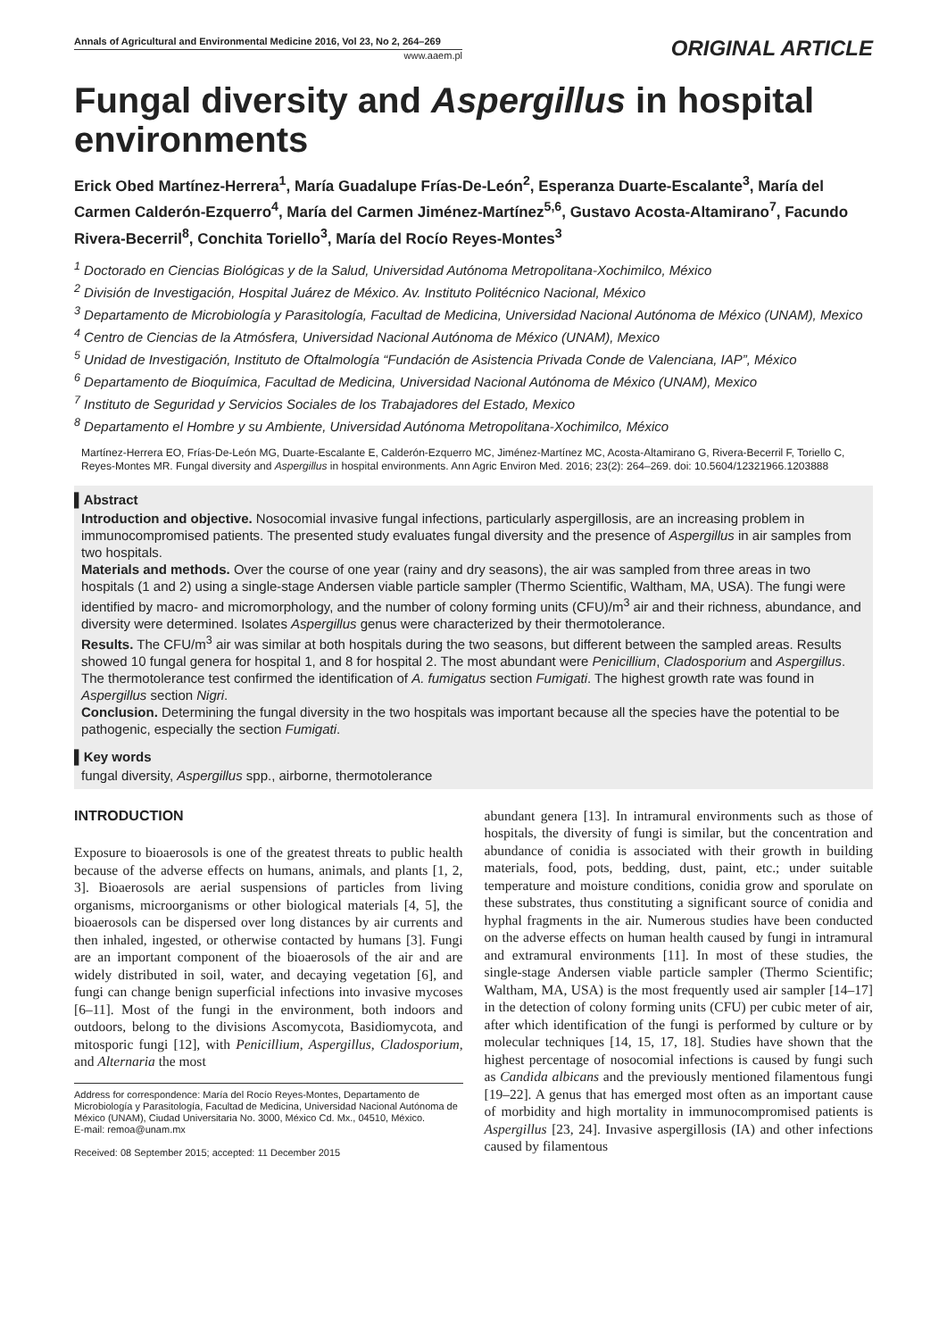Annals of Agricultural and Environmental Medicine 2016, Vol 23, No 2, 264–269
www.aaem.pl
ORIGINAL ARTICLE
Fungal diversity and Aspergillus in hospital environments
Erick Obed Martínez-Herrera<sup>1</sup>, María Guadalupe Frías-De-León<sup>2</sup>, Esperanza Duarte-Escalante<sup>3</sup>, María del Carmen Calderón-Ezquerro<sup>4</sup>, María del Carmen Jiménez-Martínez<sup>5,6</sup>, Gustavo Acosta-Altamirano<sup>7</sup>, Facundo Rivera-Becerril<sup>8</sup>, Conchita Toriello<sup>3</sup>, María del Rocío Reyes-Montes<sup>3</sup>
<sup>1</sup> Doctorado en Ciencias Biológicas y de la Salud, Universidad Autónoma Metropolitana-Xochimilco, México
<sup>2</sup> División de Investigación, Hospital Juárez de México. Av. Instituto Politécnico Nacional, México
<sup>3</sup> Departamento de Microbiología y Parasitología, Facultad de Medicina, Universidad Nacional Autónoma de México (UNAM), Mexico
<sup>4</sup> Centro de Ciencias de la Atmósfera, Universidad Nacional Autónoma de México (UNAM), Mexico
<sup>5</sup> Unidad de Investigación, Instituto de Oftalmología “Fundación de Asistencia Privada Conde de Valenciana, IAP”, México
<sup>6</sup> Departamento de Bioquímica, Facultad de Medicina, Universidad Nacional Autónoma de México (UNAM), Mexico
<sup>7</sup> Instituto de Seguridad y Servicios Sociales de los Trabajadores del Estado, Mexico
<sup>8</sup> Departamento el Hombre y su Ambiente, Universidad Autónoma Metropolitana-Xochimilco, México
Martínez-Herrera EO, Frías-De-León MG, Duarte-Escalante E, Calderón-Ezquerro MC, Jiménez-Martínez MC, Acosta-Altamirano G, Rivera-Becerril F, Toriello C, Reyes-Montes MR. Fungal diversity and Aspergillus in hospital environments. Ann Agric Environ Med. 2016; 23(2): 264–269. doi: 10.5604/12321966.1203888
▌Abstract
Introduction and objective. Nosocomial invasive fungal infections, particularly aspergillosis, are an increasing problem in immunocompromised patients. The presented study evaluates fungal diversity and the presence of Aspergillus in air samples from two hospitals.
Materials and methods. Over the course of one year (rainy and dry seasons), the air was sampled from three areas in two hospitals (1 and 2) using a single-stage Andersen viable particle sampler (Thermo Scientific, Waltham, MA, USA). The fungi were identified by macro- and micromorphology, and the number of colony forming units (CFU)/m<sup>3</sup> air and their richness, abundance, and diversity were determined. Isolates Aspergillus genus were characterized by their thermotolerance.
Results. The CFU/m<sup>3</sup> air was similar at both hospitals during the two seasons, but different between the sampled areas. Results showed 10 fungal genera for hospital 1, and 8 for hospital 2. The most abundant were Penicillium, Cladosporium and Aspergillus. The thermotolerance test confirmed the identification of A. fumigatus section Fumigati. The highest growth rate was found in Aspergillus section Nigri.
Conclusion. Determining the fungal diversity in the two hospitals was important because all the species have the potential to be pathogenic, especially the section Fumigati.
▌Key words
fungal diversity, Aspergillus spp., airborne, thermotolerance
INTRODUCTION
Exposure to bioaerosols is one of the greatest threats to public health because of the adverse effects on humans, animals, and plants [1, 2, 3]. Bioaerosols are aerial suspensions of particles from living organisms, microorganisms or other biological materials [4, 5], the bioaerosols can be dispersed over long distances by air currents and then inhaled, ingested, or otherwise contacted by humans [3]. Fungi are an important component of the bioaerosols of the air and are widely distributed in soil, water, and decaying vegetation [6], and fungi can change benign superficial infections into invasive mycoses [6–11]. Most of the fungi in the environment, both indoors and outdoors, belong to the divisions Ascomycota, Basidiomycota, and mitosporic fungi [12], with Penicillium, Aspergillus, Cladosporium, and Alternaria the most
Address for correspondence: María del Rocío Reyes-Montes, Departamento de Microbiología y Parasitología, Facultad de Medicina, Universidad Nacional Autónoma de México (UNAM), Ciudad Universitaria No. 3000, México Cd. Mx., 04510, México.
E-mail: remoa@unam.mx
Received: 08 September 2015; accepted: 11 December 2015
abundant genera [13]. In intramural environments such as those of hospitals, the diversity of fungi is similar, but the concentration and abundance of conidia is associated with their growth in building materials, food, pots, bedding, dust, paint, etc.; under suitable temperature and moisture conditions, conidia grow and sporulate on these substrates, thus constituting a significant source of conidia and hyphal fragments in the air. Numerous studies have been conducted on the adverse effects on human health caused by fungi in intramural and extramural environments [11]. In most of these studies, the single-stage Andersen viable particle sampler (Thermo Scientific; Waltham, MA, USA) is the most frequently used air sampler [14–17] in the detection of colony forming units (CFU) per cubic meter of air, after which identification of the fungi is performed by culture or by molecular techniques [14, 15, 17, 18]. Studies have shown that the highest percentage of nosocomial infections is caused by fungi such as Candida albicans and the previously mentioned filamentous fungi [19–22]. A genus that has emerged most often as an important cause of morbidity and high mortality in immunocompromised patients is Aspergillus [23, 24]. Invasive aspergillosis (IA) and other infections caused by filamentous